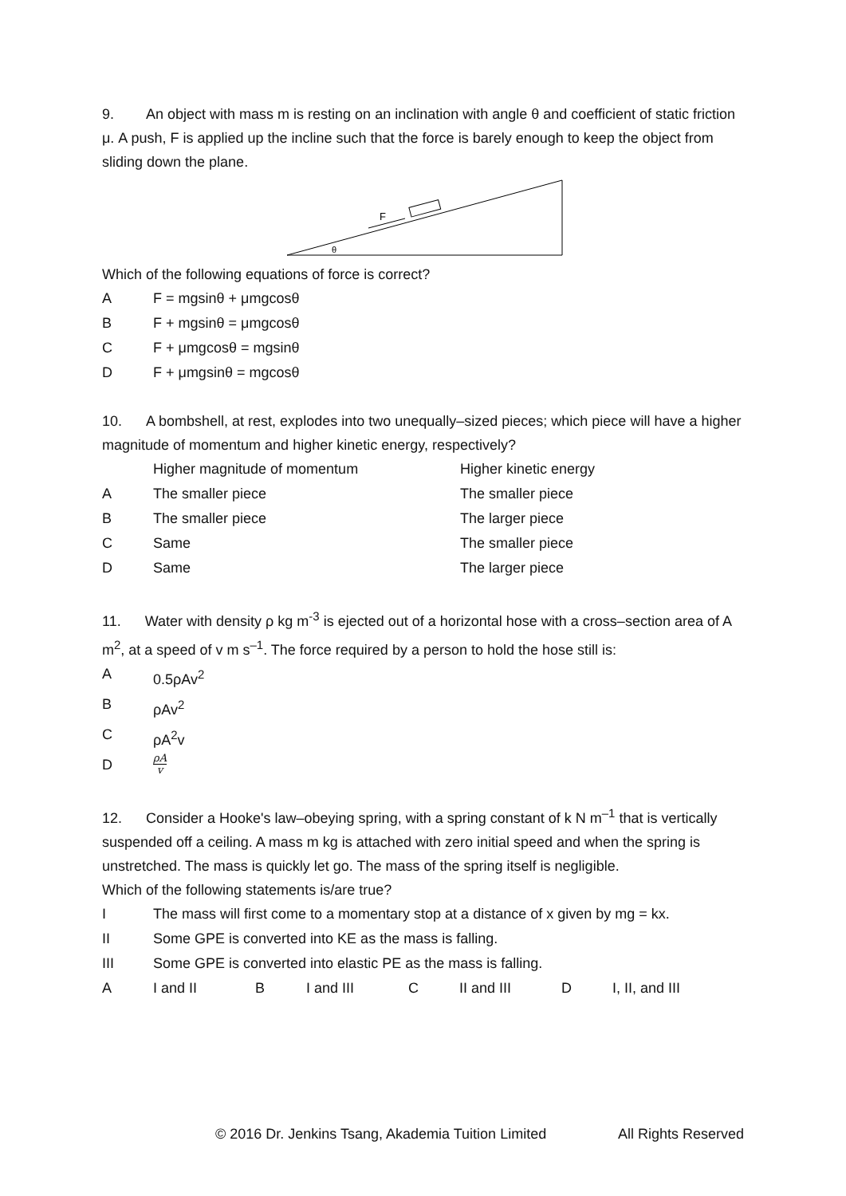9. An object with mass m is resting on an inclination with angle θ and coefficient of static friction μ. A push, F is applied up the incline such that the force is barely enough to keep the object from sliding down the plane.
F
θ
Which of the following equations of force is correct?
A F = mgsinθ + μmgcosθ
B F + mgsinθ = μmgcosθ
C F + μmgcosθ = mgsinθ
D F + μmgsinθ = mgcosθ
10. A bombshell, at rest, explodes into two unequally–sized pieces; which piece will have a higher magnitude of momentum and higher kinetic energy, respectively?
Higher magnitude of momentum Higher kinetic energy
A The smaller piece The smaller piece
B The smaller piece The larger piece
C Same The smaller piece
D Same The larger piece
11. Water with density ρ kg m<sup>-3</sup> is ejected out of a horizontal hose with a cross–section area of A m<sup>2</sup>, at a speed of v m s<sup>–1</sup>. The force required by a person to hold the hose still is:
A 0.5ρAv<sup>2</sup>
BρAv<sup>2</sup>
CρA<sup>2</sup>v
DρA v
12. Consider a Hooke's law–obeying spring, with a spring constant of k N m<sup>–1</sup> that is vertically suspended off a ceiling. A mass m kg is attached with zero initial speed and when the spring is unstretched. The mass is quickly let go. The mass of the spring itself is negligible.
Which of the following statements is/are true?
I The mass will first come to a momentary stop at a distance of x given by mg = kx.
II Some GPE is converted into KE as the mass is falling.
III Some GPE is converted into elastic PE as the mass is falling.
A I and II B I and III C II and III D I, II, and III
© 2016 Dr. Jenkins Tsang, Akademia Tuition Limited All Rights Reserved